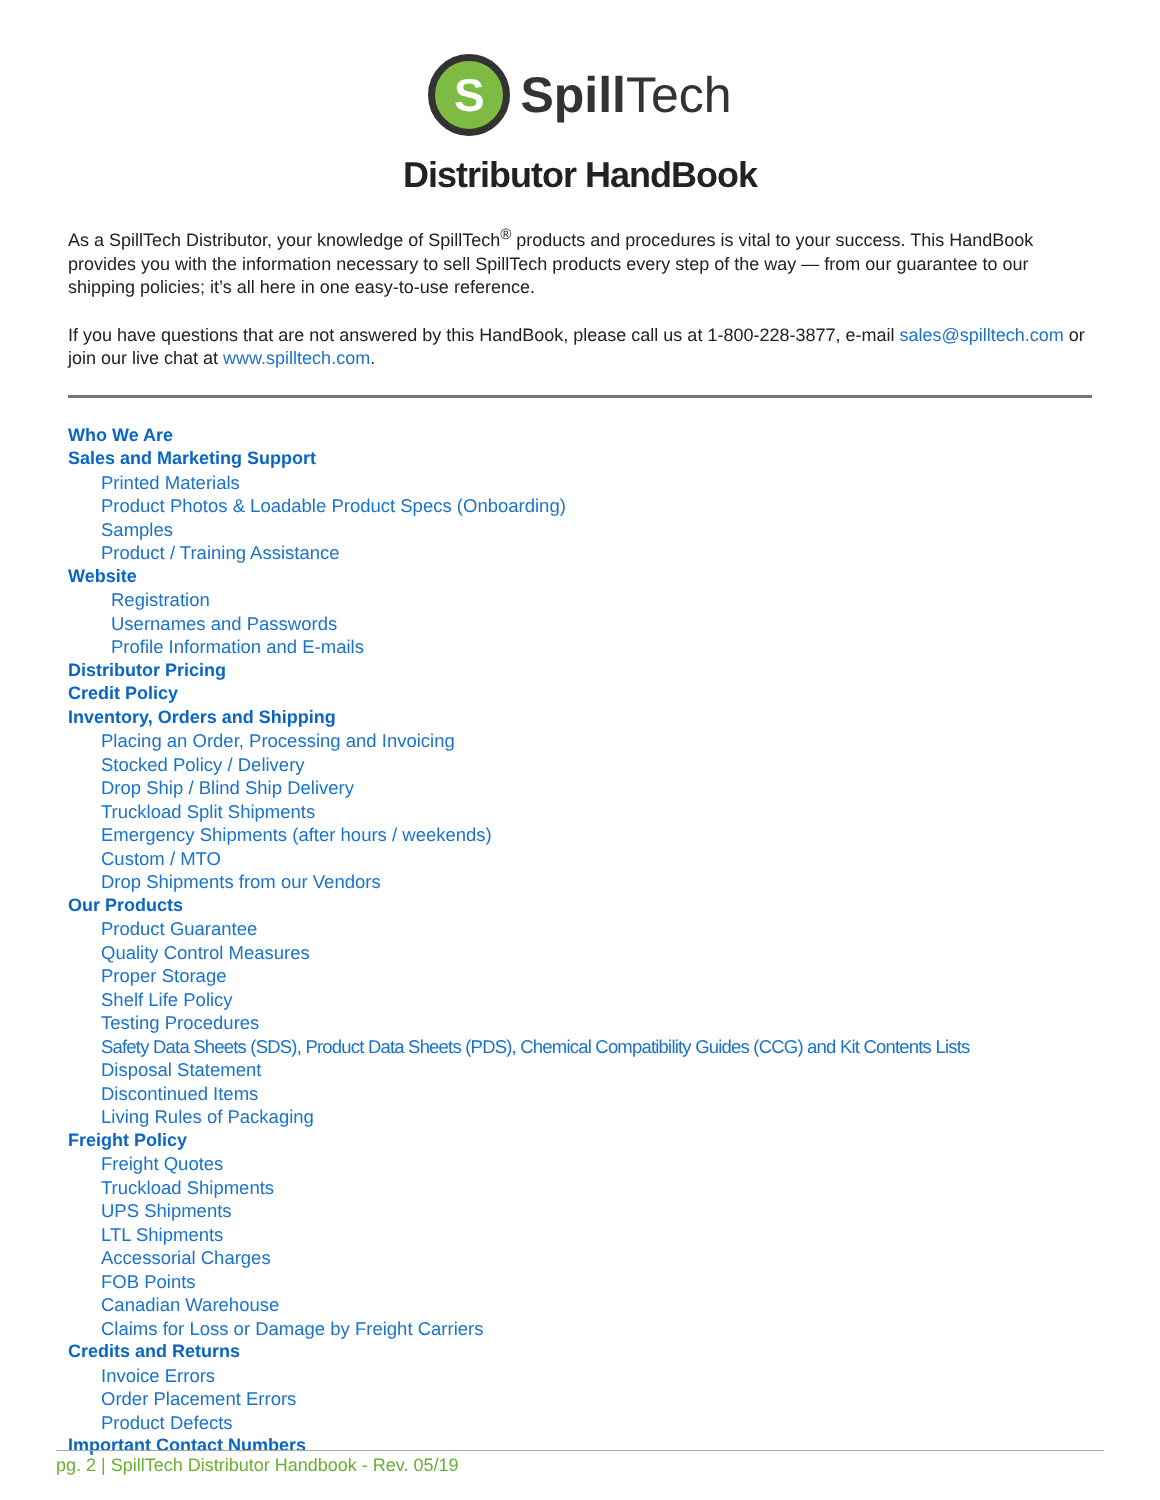S
Spill Tech
Distributor HandBook
As a SpillTech Distributor, your knowledge of SpillTech<sup>®</sup> products and procedures is vital to your success. This HandBook provides you with the information necessary to sell SpillTech products every step of the way — from our guarantee to our shipping policies; it’s all here in one easy-to-use reference.
If you have questions that are not answered by this HandBook, please call us at 1-800-228-3877, e-mail sales@spilltech.com or join our live chat at www.spilltech.com.
Who We Are
Sales and Marketing Support
Printed Materials
Product Photos & Loadable Product Specs (Onboarding)
Samples
Product / Training Assistance
Website
Registration
Usernames and Passwords
Profile Information and E-mails
Distributor Pricing
Credit Policy
Inventory, Orders and Shipping
Placing an Order, Processing and Invoicing
Stocked Policy / Delivery
Drop Ship / Blind Ship Delivery
Truckload Split Shipments
Emergency Shipments (after hours / weekends)
Custom / MTO
Drop Shipments from our Vendors
Our Products
Product Guarantee
Quality Control Measures
Proper Storage
Shelf Life Policy
Testing Procedures
Safety Data Sheets (SDS), Product Data Sheets (PDS), Chemical Compatibility Guides (CCG) and Kit Contents Lists
Disposal Statement
Discontinued Items
Living Rules of Packaging
Freight Policy
Freight Quotes
Truckload Shipments
UPS Shipments
LTL Shipments
Accessorial Charges
FOB Points
Canadian Warehouse
Claims for Loss or Damage by Freight Carriers
Credits and Returns
Invoice Errors
Order Placement Errors
Product Defects
Important Contact Numbers
pg. 2 | SpillTech Distributor Handbook - Rev. 05/19